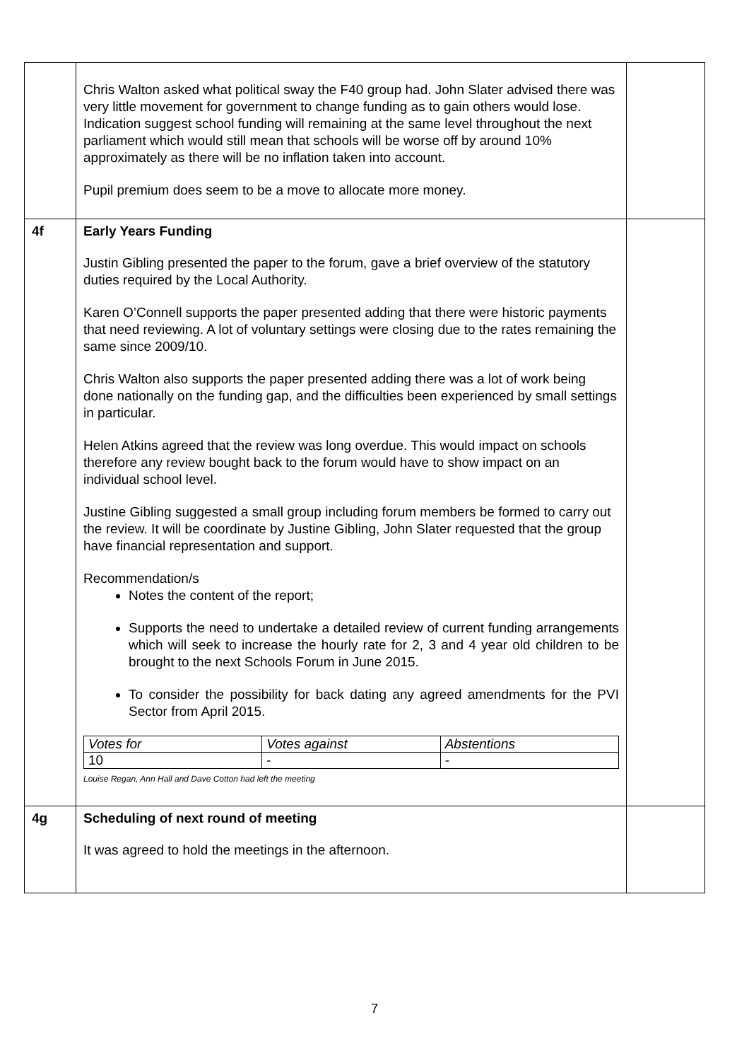| | Chris Walton asked what political sway the F40 group had. John Slater advised there was very little movement for government to change funding as to gain others would lose. Indication suggest school funding will remaining at the same level throughout the next parliament which would still mean that schools will be worse off by around 10% approximately as there will be no inflation taken into account. Pupil premium does seem to be a move to allocate more money. | |
| 4f | Early Years Funding Justin Gibling presented the paper to the forum, gave a brief overview of the statutory duties required by the Local Authority. Karen O’Connell supports the paper presented adding that there were historic payments that need reviewing. A lot of voluntary settings were closing due to the rates remaining the same since 2009/10. Chris Walton also supports the paper presented adding there was a lot of work being done nationally on the funding gap, and the difficulties been experienced by small settings in particular. Helen Atkins agreed that the review was long overdue. This would impact on schools therefore any review bought back to the forum would have to show impact on an individual school level. Justine Gibling suggested a small group including forum members be formed to carry out the review. It will be coordinate by Justine Gibling, John Slater requested that the group have financial representation and support. Recommendation/s Notes the content of the report; Supports the need to undertake a detailed review of current funding arrangements which will seek to increase the hourly rate for 2, 3 and 4 year old children to be brought to the next Schools Forum in June 2015. To consider the possibility for back dating any agreed amendments for the PVI Sector from April 2015. / Votes for / Votes against / Abstentions / / 10 / - / - / Louise Regan, Ann Hall and Dave Cotton had left the meeting | |
| 4g | Scheduling of next round of meeting It was agreed to hold the meetings in the afternoon. | |
7